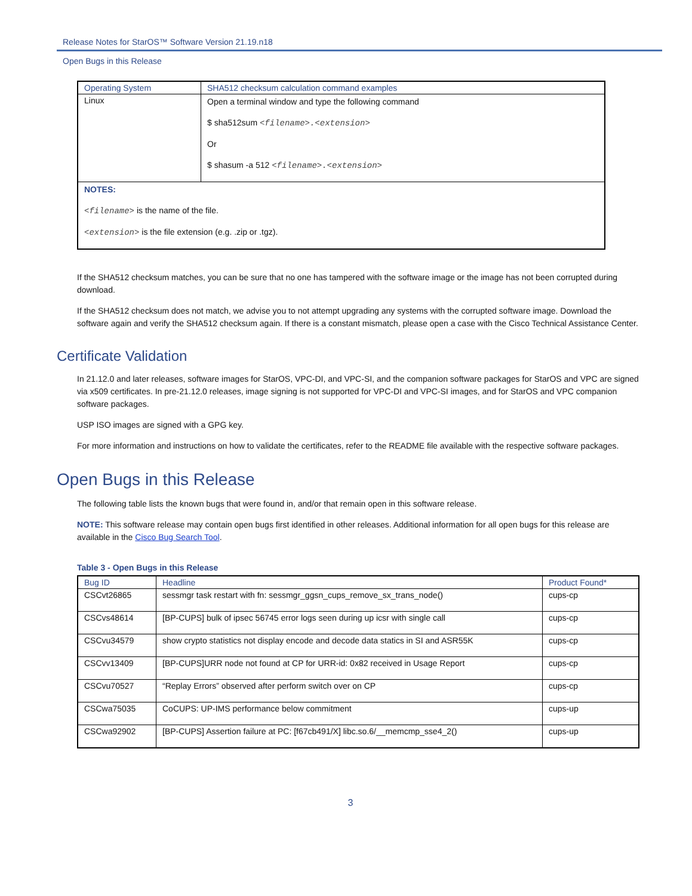Release Notes for StarOS™ Software Version 21.19.n18
Open Bugs in this Release
| Operating System | SHA512 checksum calculation command examples |
| --- | --- |
| Linux | Open a terminal window and type the following command $ sha512sum <filename>.<extension> Or $ shasum -a 512 <filename>.<extension> |
| NOTES: <filename> is the name of the file. <extension> is the file extension (e.g. .zip or .tgz). | |
If the SHA512 checksum matches, you can be sure that no one has tampered with the software image or the image has not been corrupted during download.
If the SHA512 checksum does not match, we advise you to not attempt upgrading any systems with the corrupted software image. Download the software again and verify the SHA512 checksum again. If there is a constant mismatch, please open a case with the Cisco Technical Assistance Center.
Certificate Validation
In 21.12.0 and later releases, software images for StarOS, VPC-DI, and VPC-SI, and the companion software packages for StarOS and VPC are signed via x509 certificates. In pre-21.12.0 releases, image signing is not supported for VPC-DI and VPC-SI images, and for StarOS and VPC companion software packages.
USP ISO images are signed with a GPG key.
For more information and instructions on how to validate the certificates, refer to the README file available with the respective software packages.
Open Bugs in this Release
The following table lists the known bugs that were found in, and/or that remain open in this software release.
NOTE: This software release may contain open bugs first identified in other releases. Additional information for all open bugs for this release are available in the Cisco Bug Search Tool.
Table 3 - Open Bugs in this Release
| Bug ID | Headline | Product Found* |
| --- | --- | --- |
| CSCvt26865 | sessmgr task restart with fn: sessmgr_ggsn_cups_remove_sx_trans_node() | cups-cp |
| CSCvs48614 | [BP-CUPS] bulk of ipsec 56745 error logs seen during up icsr with single call | cups-cp |
| CSCvu34579 | show crypto statistics not display encode and decode data statics in SI and ASR55K | cups-cp |
| CSCvv13409 | [BP-CUPS]URR node not found at CP for URR-id: 0x82 received in Usage Report | cups-cp |
| CSCvu70527 | “Replay Errors” observed after perform switch over on CP | cups-cp |
| CSCwa75035 | CoCUPS: UP-IMS performance below commitment | cups-up |
| CSCwa92902 | [BP-CUPS] Assertion failure at PC: [f67cb491/X] libc.so.6/__memcmp_sse4_2() | cups-up |
3